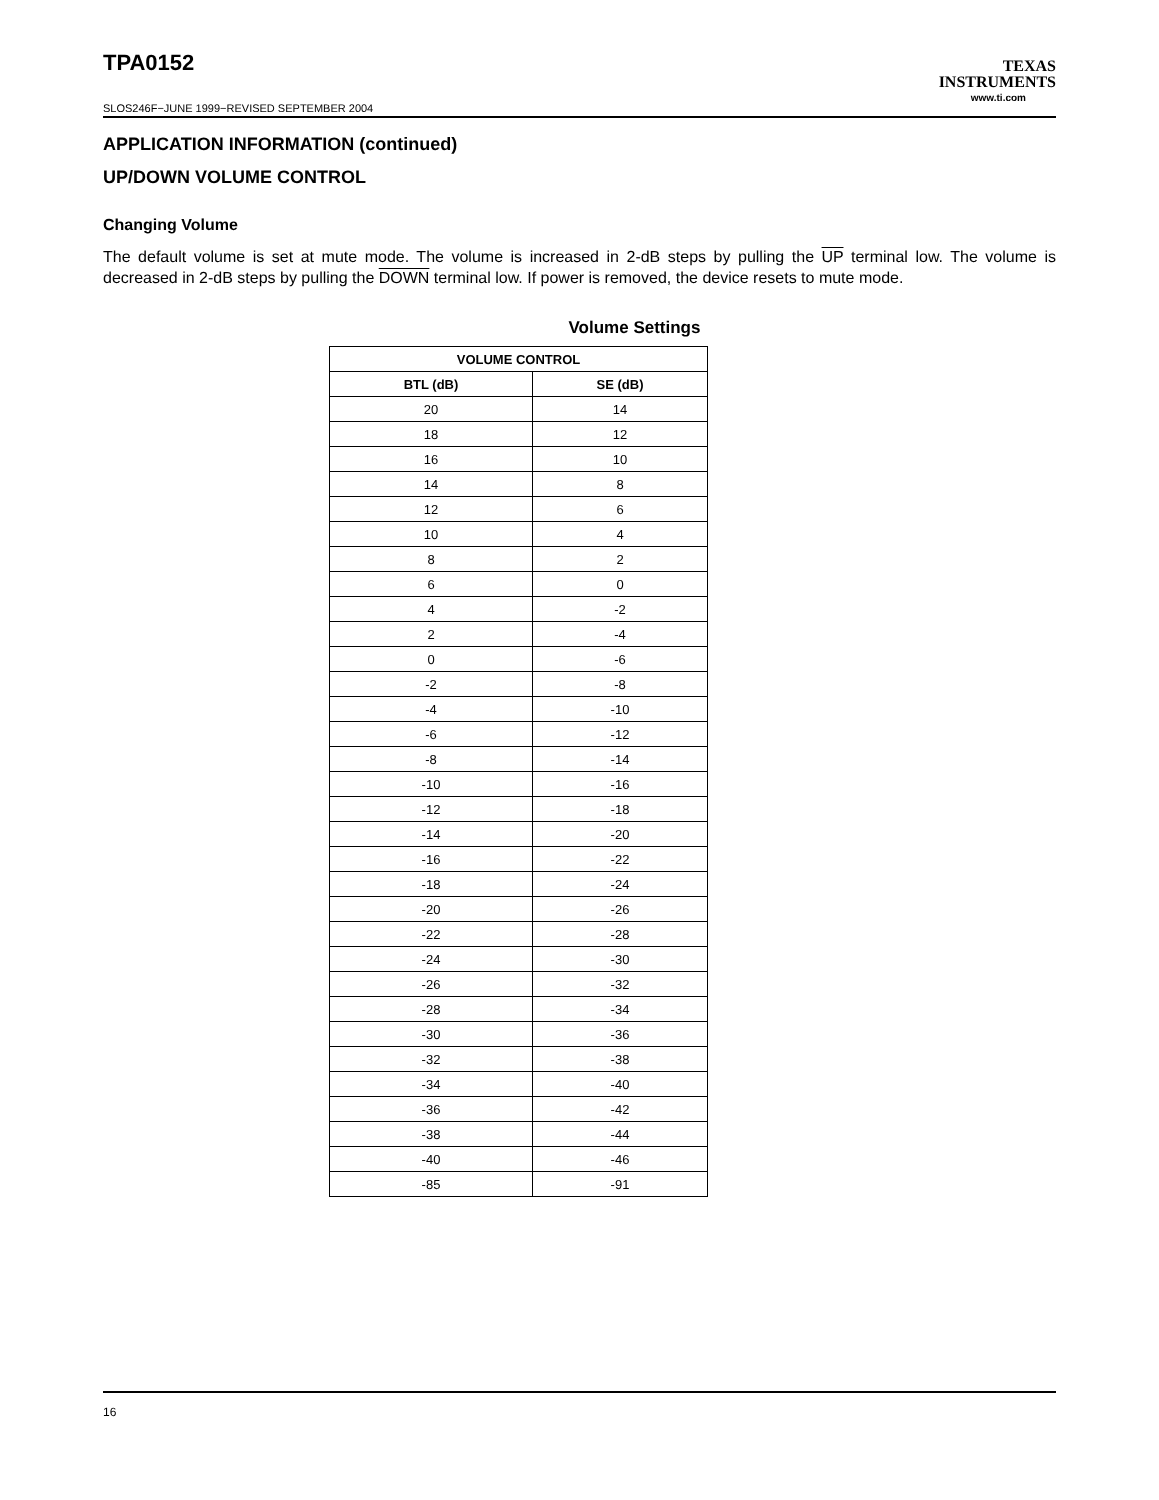TPA0152
TEXAS
INSTRUMENTS
www.ti.com
SLOS246F−JUNE 1999−REVISED SEPTEMBER 2004
APPLICATION INFORMATION (continued)
UP/DOWN VOLUME CONTROL
Changing Volume
The default volume is set at mute mode. The volume is increased in 2-dB steps by pulling the UP terminal low. The volume is decreased in 2-dB steps by pulling the DOWN terminal low. If power is removed, the device resets to mute mode.
Volume Settings
| VOLUME CONTROL | |
| --- | --- |
| BTL (dB) | SE (dB) |
| 20 | 14 |
| 18 | 12 |
| 16 | 10 |
| 14 | 8 |
| 12 | 6 |
| 10 | 4 |
| 8 | 2 |
| 6 | 0 |
| 4 | -2 |
| 2 | -4 |
| 0 | -6 |
| -2 | -8 |
| -4 | -10 |
| -6 | -12 |
| -8 | -14 |
| -10 | -16 |
| -12 | -18 |
| -14 | -20 |
| -16 | -22 |
| -18 | -24 |
| -20 | -26 |
| -22 | -28 |
| -24 | -30 |
| -26 | -32 |
| -28 | -34 |
| -30 | -36 |
| -32 | -38 |
| -34 | -40 |
| -36 | -42 |
| -38 | -44 |
| -40 | -46 |
| -85 | -91 |
16